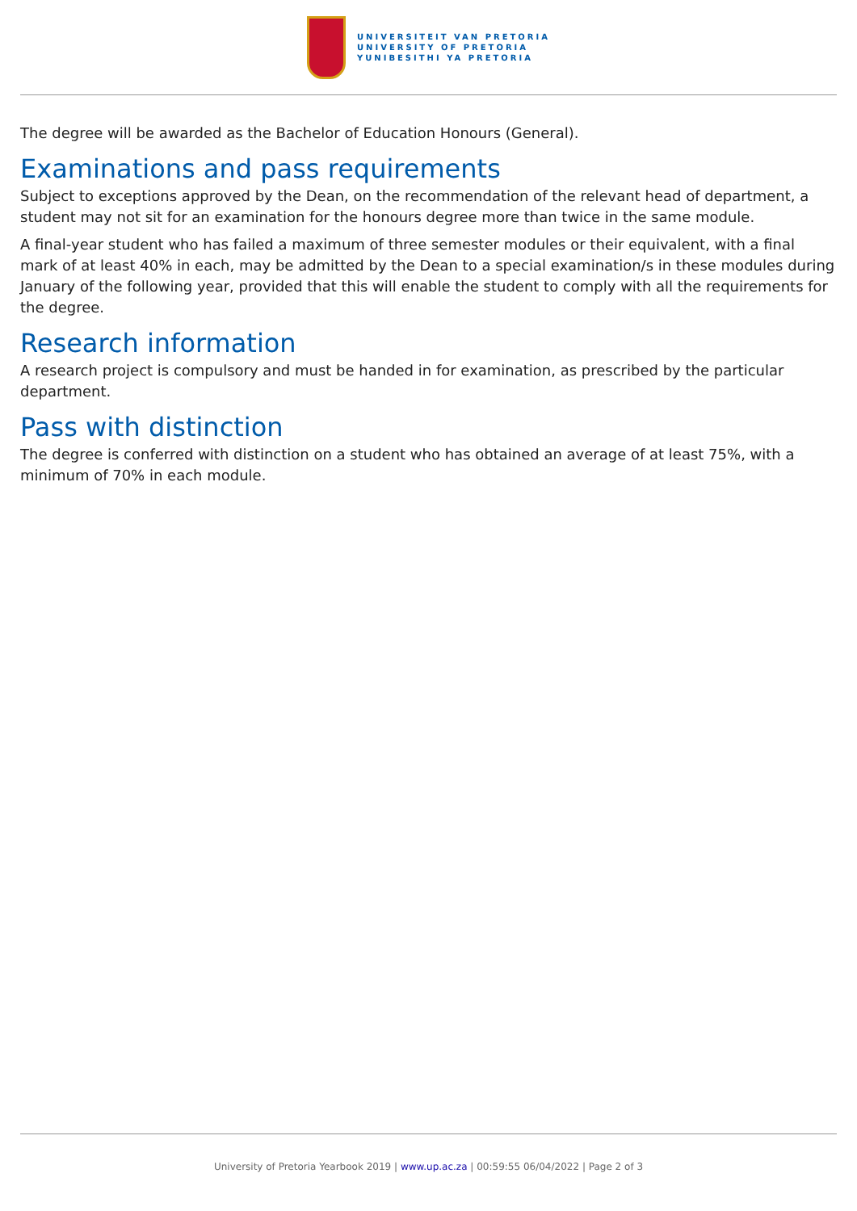UNIVERSITEIT VAN PRETORIA
UNIVERSITY OF PRETORIA
YUNIBESITHI YA PRETORIA
The degree will be awarded as the Bachelor of Education Honours (General).
Examinations and pass requirements
Subject to exceptions approved by the Dean, on the recommendation of the relevant head of department, a student may not sit for an examination for the honours degree more than twice in the same module.
A final-year student who has failed a maximum of three semester modules or their equivalent, with a final mark of at least 40% in each, may be admitted by the Dean to a special examination/s in these modules during January of the following year, provided that this will enable the student to comply with all the requirements for the degree.
Research information
A research project is compulsory and must be handed in for examination, as prescribed by the particular department.
Pass with distinction
The degree is conferred with distinction on a student who has obtained an average of at least 75%, with a minimum of 70% in each module.
University of Pretoria Yearbook 2019 | www.up.ac.za | 00:59:55 06/04/2022 | Page 2 of 3